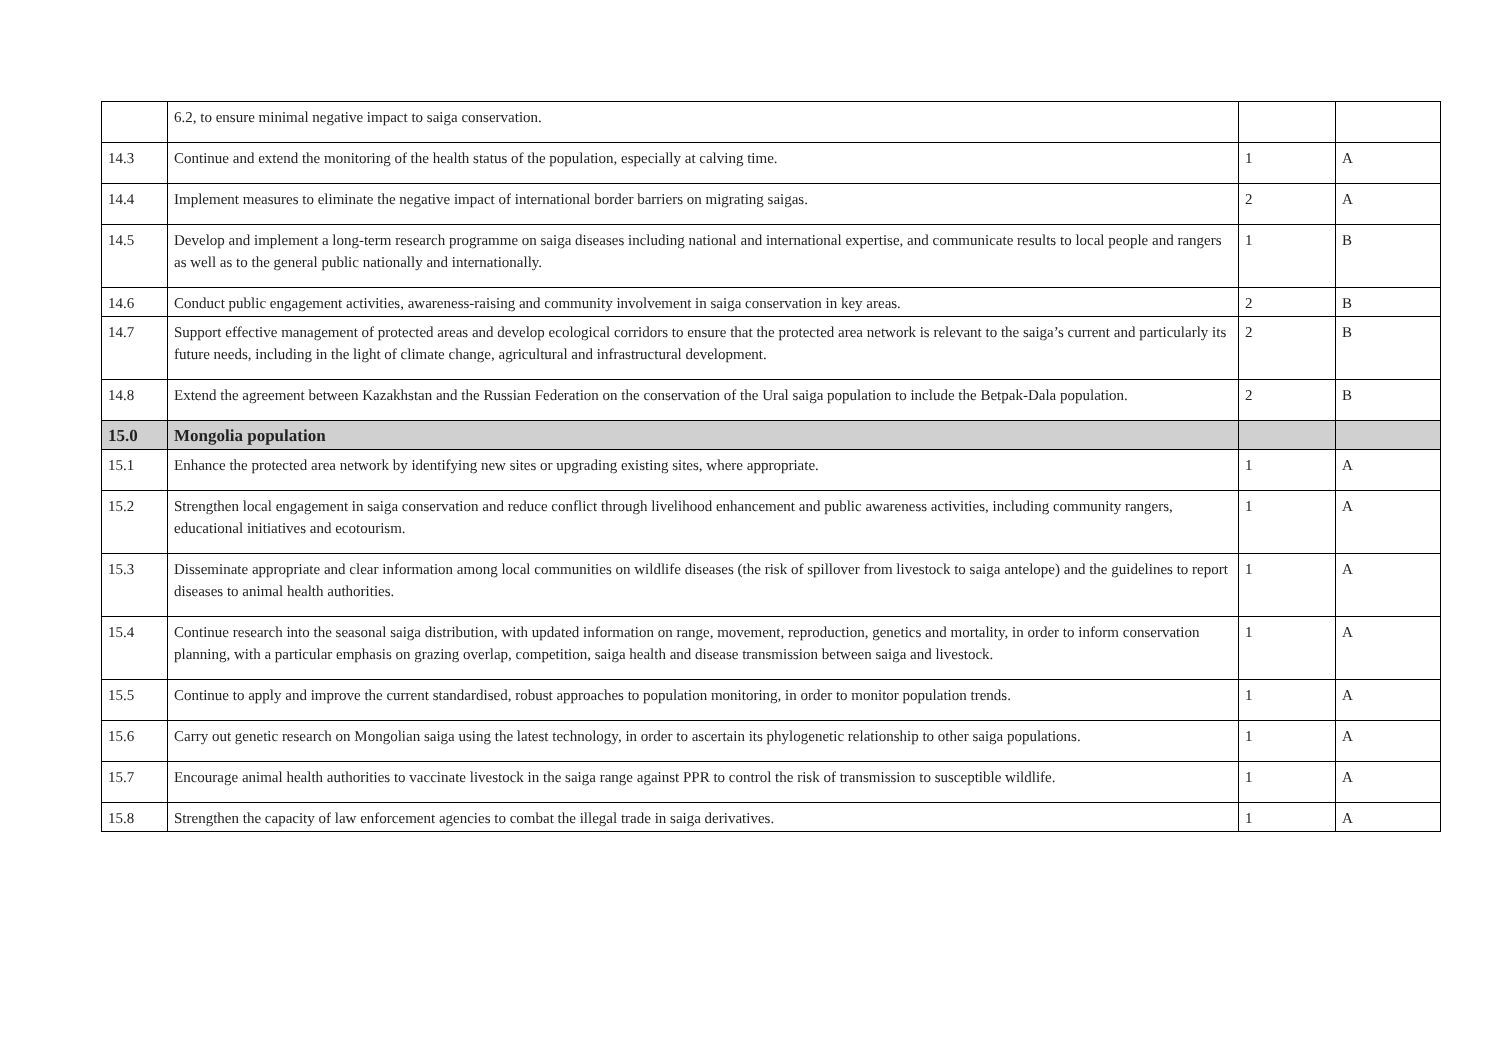| | 6.2, to ensure minimal negative impact to saiga conservation. | | |
| 14.3 | Continue and extend the monitoring of the health status of the population, especially at calving time. | 1 | A |
| 14.4 | Implement measures to eliminate the negative impact of international border barriers on migrating saigas. | 2 | A |
| 14.5 | Develop and implement a long-term research programme on saiga diseases including national and international expertise, and communicate results to local people and rangers as well as to the general public nationally and internationally. | 1 | B |
| 14.6 | Conduct public engagement activities, awareness-raising and community involvement in saiga conservation in key areas. | 2 | B |
| 14.7 | Support effective management of protected areas and develop ecological corridors to ensure that the protected area network is relevant to the saiga’s current and particularly its future needs, including in the light of climate change, agricultural and infrastructural development. | 2 | B |
| 14.8 | Extend the agreement between Kazakhstan and the Russian Federation on the conservation of the Ural saiga population to include the Betpak-Dala population. | 2 | B |
| 15.0 | Mongolia population | | |
| 15.1 | Enhance the protected area network by identifying new sites or upgrading existing sites, where appropriate. | 1 | A |
| 15.2 | Strengthen local engagement in saiga conservation and reduce conflict through livelihood enhancement and public awareness activities, including community rangers, educational initiatives and ecotourism. | 1 | A |
| 15.3 | Disseminate appropriate and clear information among local communities on wildlife diseases (the risk of spillover from livestock to saiga antelope) and the guidelines to report diseases to animal health authorities. | 1 | A |
| 15.4 | Continue research into the seasonal saiga distribution, with updated information on range, movement, reproduction, genetics and mortality, in order to inform conservation planning, with a particular emphasis on grazing overlap, competition, saiga health and disease transmission between saiga and livestock. | 1 | A |
| 15.5 | Continue to apply and improve the current standardised, robust approaches to population monitoring, in order to monitor population trends. | 1 | A |
| 15.6 | Carry out genetic research on Mongolian saiga using the latest technology, in order to ascertain its phylogenetic relationship to other saiga populations. | 1 | A |
| 15.7 | Encourage animal health authorities to vaccinate livestock in the saiga range against PPR to control the risk of transmission to susceptible wildlife. | 1 | A |
| 15.8 | Strengthen the capacity of law enforcement agencies to combat the illegal trade in saiga derivatives. | 1 | A |